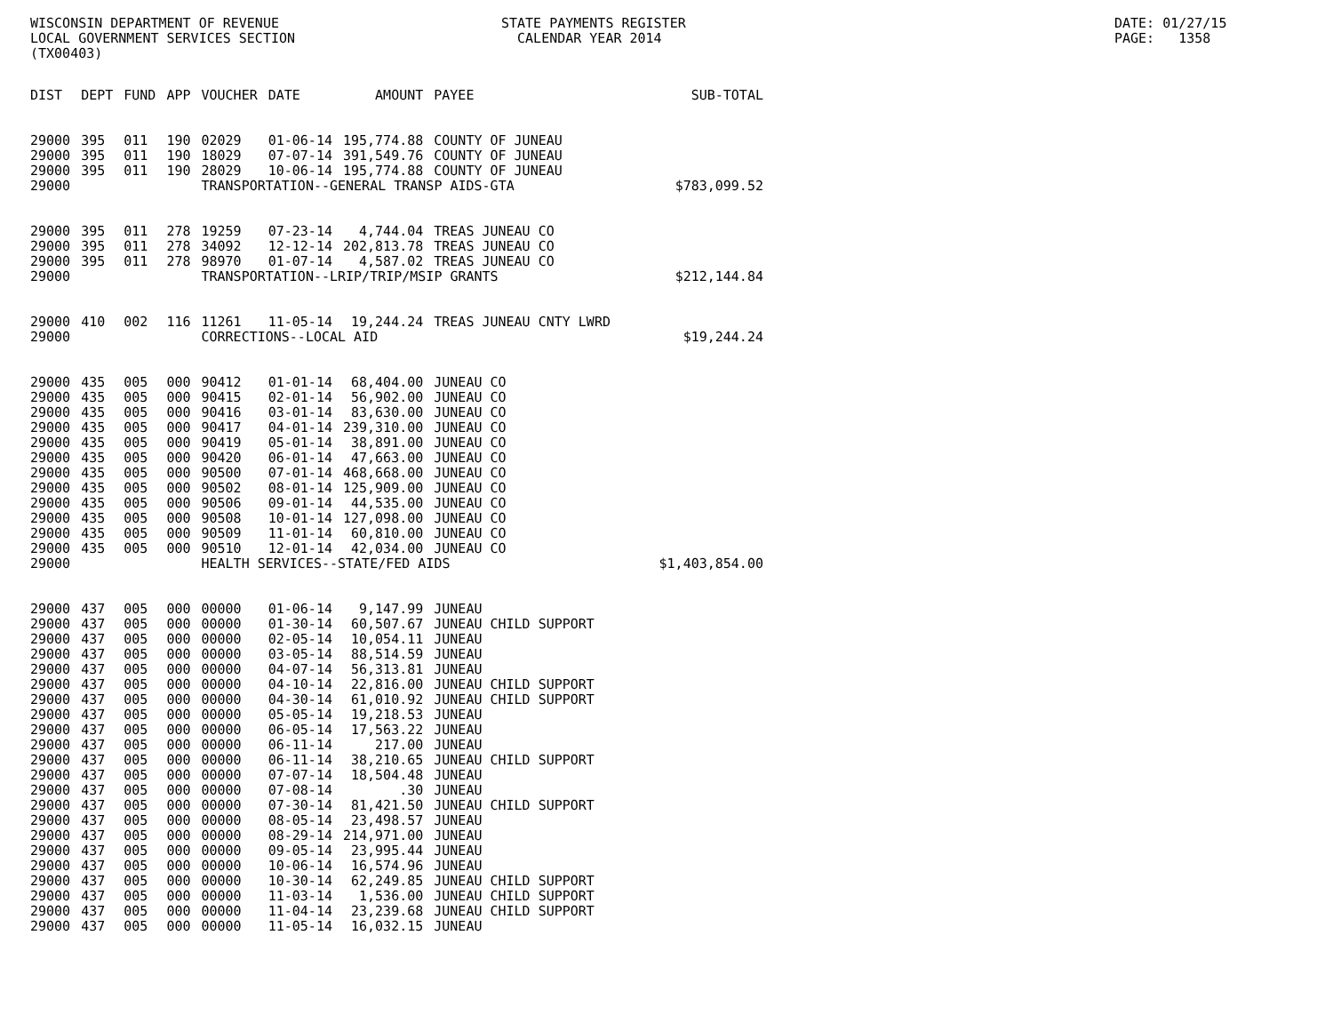WISCONSIN DEPARTMENT OF REVENUE LOCAL GOVERNMENT SERVICES SECTION (TX00403)
STATE PAYMENTS REGISTER CALENDAR YEAR 2014
DATE: 01/27/15 PAGE: 1358
| DIST | DEPT | FUND | APP | VOUCHER | DATE | AMOUNT | PAYEE | SUB-TOTAL |
| --- | --- | --- | --- | --- | --- | --- | --- | --- |
| 29000 | 395 | 011 | 190 | 02029 | 01-06-14 | 195,774.88 | COUNTY OF JUNEAU | |
| 29000 | 395 | 011 | 190 | 18029 | 07-07-14 | 391,549.76 | COUNTY OF JUNEAU | |
| 29000 | 395 | 011 | 190 | 28029 | 10-06-14 | 195,774.88 | COUNTY OF JUNEAU | |
| 29000 | | | | TRANSPORTATION--GENERAL TRANSP AIDS-GTA | | | | $783,099.52 |
| 29000 | 395 | 011 | 278 | 19259 | 07-23-14 | 4,744.04 | TREAS JUNEAU CO | |
| 29000 | 395 | 011 | 278 | 34092 | 12-12-14 | 202,813.78 | TREAS JUNEAU CO | |
| 29000 | 395 | 011 | 278 | 98970 | 01-07-14 | 4,587.02 | TREAS JUNEAU CO | |
| 29000 | | | | TRANSPORTATION--LRIP/TRIP/MSIP GRANTS | | | | $212,144.84 |
| 29000 | 410 | 002 | 116 | 11261 | 11-05-14 | 19,244.24 | TREAS JUNEAU CNTY LWRD | |
| 29000 | | | | CORRECTIONS--LOCAL AID | | | | $19,244.24 |
| 29000 | 435 | 005 | 000 | 90412 | 01-01-14 | 68,404.00 | JUNEAU CO | |
| 29000 | 435 | 005 | 000 | 90415 | 02-01-14 | 56,902.00 | JUNEAU CO | |
| 29000 | 435 | 005 | 000 | 90416 | 03-01-14 | 83,630.00 | JUNEAU CO | |
| 29000 | 435 | 005 | 000 | 90417 | 04-01-14 | 239,310.00 | JUNEAU CO | |
| 29000 | 435 | 005 | 000 | 90419 | 05-01-14 | 38,891.00 | JUNEAU CO | |
| 29000 | 435 | 005 | 000 | 90420 | 06-01-14 | 47,663.00 | JUNEAU CO | |
| 29000 | 435 | 005 | 000 | 90500 | 07-01-14 | 468,668.00 | JUNEAU CO | |
| 29000 | 435 | 005 | 000 | 90502 | 08-01-14 | 125,909.00 | JUNEAU CO | |
| 29000 | 435 | 005 | 000 | 90506 | 09-01-14 | 44,535.00 | JUNEAU CO | |
| 29000 | 435 | 005 | 000 | 90508 | 10-01-14 | 127,098.00 | JUNEAU CO | |
| 29000 | 435 | 005 | 000 | 90509 | 11-01-14 | 60,810.00 | JUNEAU CO | |
| 29000 | 435 | 005 | 000 | 90510 | 12-01-14 | 42,034.00 | JUNEAU CO | |
| 29000 | | | | HEALTH SERVICES--STATE/FED AIDS | | | | $1,403,854.00 |
| 29000 | 437 | 005 | 000 | 00000 | 01-06-14 | 9,147.99 | JUNEAU | |
| 29000 | 437 | 005 | 000 | 00000 | 01-30-14 | 60,507.67 | JUNEAU CHILD SUPPORT | |
| 29000 | 437 | 005 | 000 | 00000 | 02-05-14 | 10,054.11 | JUNEAU | |
| 29000 | 437 | 005 | 000 | 00000 | 03-05-14 | 88,514.59 | JUNEAU | |
| 29000 | 437 | 005 | 000 | 00000 | 04-07-14 | 56,313.81 | JUNEAU | |
| 29000 | 437 | 005 | 000 | 00000 | 04-10-14 | 22,816.00 | JUNEAU CHILD SUPPORT | |
| 29000 | 437 | 005 | 000 | 00000 | 04-30-14 | 61,010.92 | JUNEAU CHILD SUPPORT | |
| 29000 | 437 | 005 | 000 | 00000 | 05-05-14 | 19,218.53 | JUNEAU | |
| 29000 | 437 | 005 | 000 | 00000 | 06-05-14 | 17,563.22 | JUNEAU | |
| 29000 | 437 | 005 | 000 | 00000 | 06-11-14 | 217.00 | JUNEAU | |
| 29000 | 437 | 005 | 000 | 00000 | 06-11-14 | 38,210.65 | JUNEAU CHILD SUPPORT | |
| 29000 | 437 | 005 | 000 | 00000 | 07-07-14 | 18,504.48 | JUNEAU | |
| 29000 | 437 | 005 | 000 | 00000 | 07-08-14 | .30 | JUNEAU | |
| 29000 | 437 | 005 | 000 | 00000 | 07-30-14 | 81,421.50 | JUNEAU CHILD SUPPORT | |
| 29000 | 437 | 005 | 000 | 00000 | 08-05-14 | 23,498.57 | JUNEAU | |
| 29000 | 437 | 005 | 000 | 00000 | 08-29-14 | 214,971.00 | JUNEAU | |
| 29000 | 437 | 005 | 000 | 00000 | 09-05-14 | 23,995.44 | JUNEAU | |
| 29000 | 437 | 005 | 000 | 00000 | 10-06-14 | 16,574.96 | JUNEAU | |
| 29000 | 437 | 005 | 000 | 00000 | 10-30-14 | 62,249.85 | JUNEAU CHILD SUPPORT | |
| 29000 | 437 | 005 | 000 | 00000 | 11-03-14 | 1,536.00 | JUNEAU CHILD SUPPORT | |
| 29000 | 437 | 005 | 000 | 00000 | 11-04-14 | 23,239.68 | JUNEAU CHILD SUPPORT | |
| 29000 | 437 | 005 | 000 | 00000 | 11-05-14 | 16,032.15 | JUNEAU | |